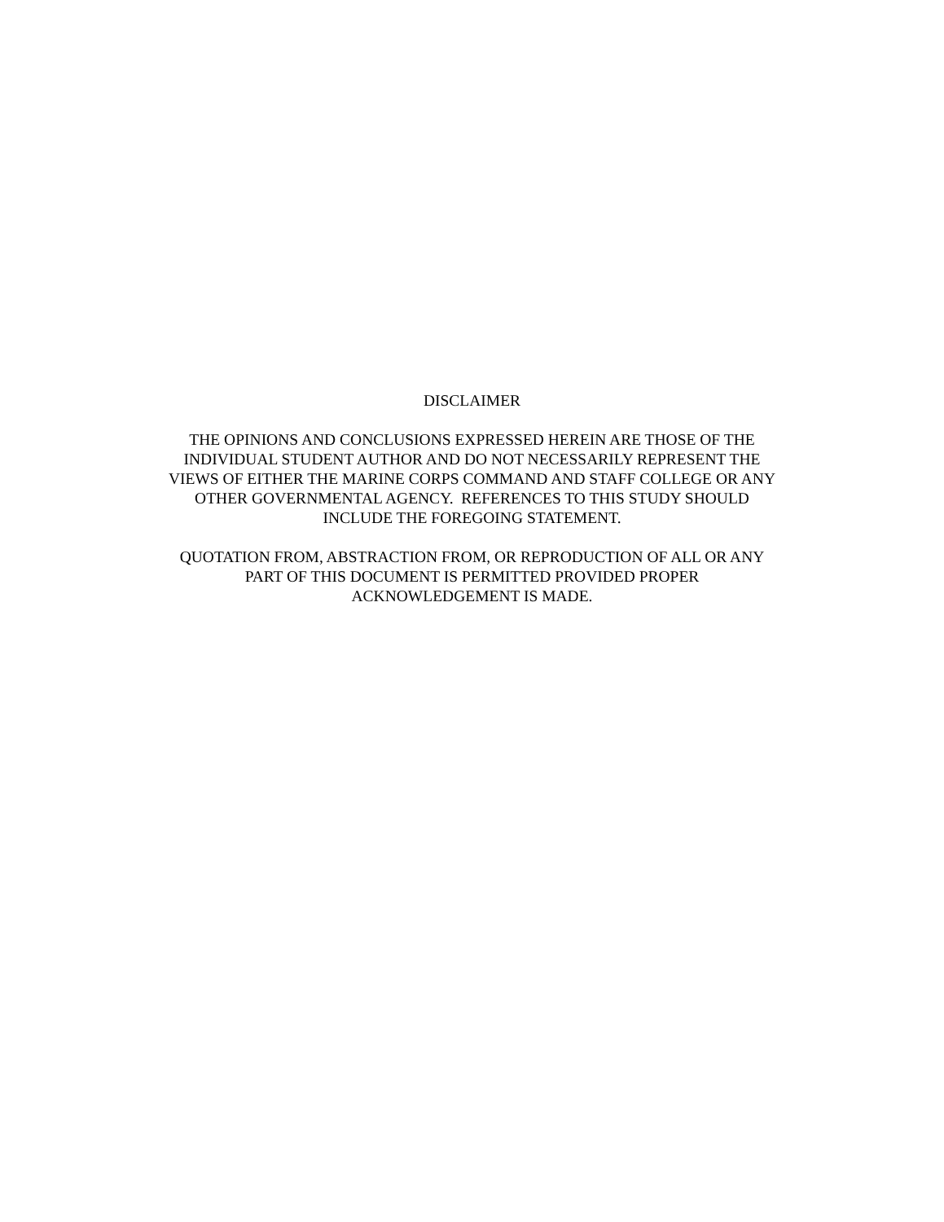DISCLAIMER
THE OPINIONS AND CONCLUSIONS EXPRESSED HEREIN ARE THOSE OF THE
INDIVIDUAL STUDENT AUTHOR AND DO NOT NECESSARILY REPRESENT THE
VIEWS OF EITHER THE MARINE CORPS COMMAND AND STAFF COLLEGE OR ANY
OTHER GOVERNMENTAL AGENCY. REFERENCES TO THIS STUDY SHOULD
INCLUDE THE FOREGOING STATEMENT.
QUOTATION FROM, ABSTRACTION FROM, OR REPRODUCTION OF ALL OR ANY
PART OF THIS DOCUMENT IS PERMITTED PROVIDED PROPER
ACKNOWLEDGEMENT IS MADE.